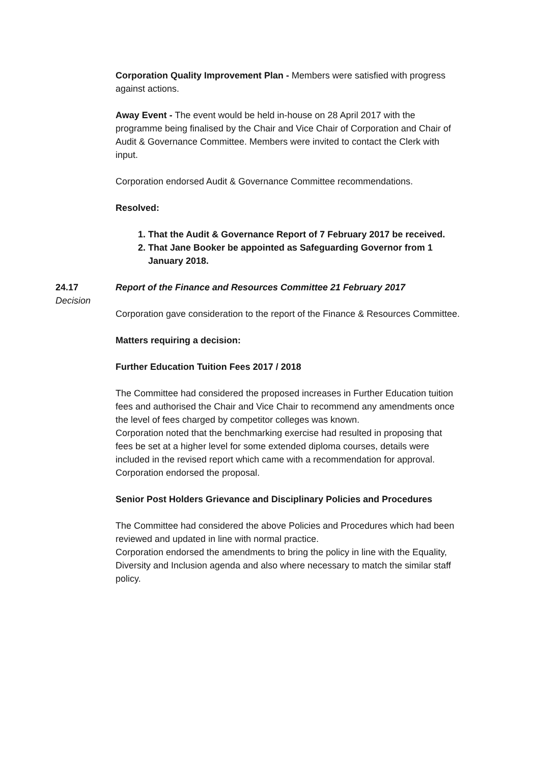Corporation Quality Improvement Plan - Members were satisfied with progress against actions.
Away Event - The event would be held in-house on 28 April 2017 with the programme being finalised by the Chair and Vice Chair of Corporation and Chair of Audit & Governance Committee. Members were invited to contact the Clerk with input.
Corporation endorsed Audit & Governance Committee recommendations.
Resolved:
1. That the Audit & Governance Report of 7 February 2017 be received.
2. That Jane Booker be appointed as Safeguarding Governor from 1 January 2018.
24.17
Decision
Report of the Finance and Resources Committee 21 February 2017
Corporation gave consideration to the report of the Finance & Resources Committee.
Matters requiring a decision:
Further Education Tuition Fees 2017 / 2018
The Committee had considered the proposed increases in Further Education tuition fees and authorised the Chair and Vice Chair to recommend any amendments once the level of fees charged by competitor colleges was known.
Corporation noted that the benchmarking exercise had resulted in proposing that fees be set at a higher level for some extended diploma courses, details were included in the revised report which came with a recommendation for approval. Corporation endorsed the proposal.
Senior Post Holders Grievance and Disciplinary Policies and Procedures
The Committee had considered the above Policies and Procedures which had been reviewed and updated in line with normal practice.
Corporation endorsed the amendments to bring the policy in line with the Equality, Diversity and Inclusion agenda and also where necessary to match the similar staff policy.